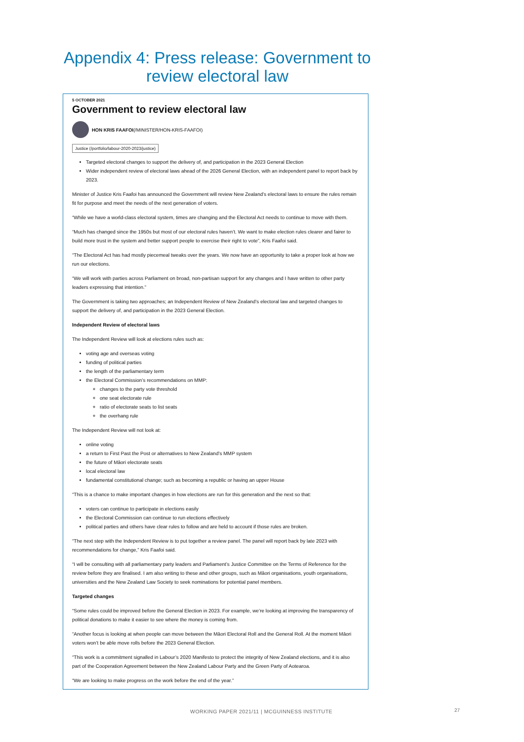Appendix 4: Press release: Government to
review electoral law
5 OCTOBER 2021
Government to review electoral law
HON KRIS FAAFOI (/MINISTER/HON-KRIS-FAAFOI)
Justice (/portfolio/labour-2020-2023/justice)
Targeted electoral changes to support the delivery of, and participation in the 2023 General Election
Wider independent review of electoral laws ahead of the 2026 General Election, with an independent panel to report back by 2023.
Minister of Justice Kris Faafoi has announced the Government will review New Zealand’s electoral laws to ensure the rules remain fit for purpose and meet the needs of the next generation of voters.
“While we have a world-class electoral system, times are changing and the Electoral Act needs to continue to move with them.
“Much has changed since the 1950s but most of our electoral rules haven’t. We want to make election rules clearer and fairer to build more trust in the system and better support people to exercise their right to vote”, Kris Faafoi said.
“The Electoral Act has had mostly piecemeal tweaks over the years. We now have an opportunity to take a proper look at how we run our elections.
“We will work with parties across Parliament on broad, non-partisan support for any changes and I have written to other party leaders expressing that intention.”
The Government is taking two approaches; an Independent Review of New Zealand’s electoral law and targeted changes to support the delivery of, and participation in the 2023 General Election.
Independent Review of electoral laws
The Independent Review will look at elections rules such as:
voting age and overseas voting
funding of political parties
the length of the parliamentary term
the Electoral Commission’s recommendations on MMP:
changes to the party vote threshold
one seat electorate rule
ratio of electorate seats to list seats
the overhang rule
The Independent Review will not look at:
online voting
a return to First Past the Post or alternatives to New Zealand’s MMP system
the future of Māori electorate seats
local electoral law
fundamental constitutional change; such as becoming a republic or having an upper House
“This is a chance to make important changes in how elections are run for this generation and the next so that:
voters can continue to participate in elections easily
the Electoral Commission can continue to run elections effectively
political parties and others have clear rules to follow and are held to account if those rules are broken.
“The next step with the Independent Review is to put together a review panel. The panel will report back by late 2023 with recommendations for change,” Kris Faafoi said.
“I will be consulting with all parliamentary party leaders and Parliament’s Justice Committee on the Terms of Reference for the review before they are finalised. I am also writing to these and other groups, such as Māori organisations, youth organisations, universities and the New Zealand Law Society to seek nominations for potential panel members.
Targeted changes
“Some rules could be improved before the General Election in 2023. For example, we’re looking at improving the transparency of political donations to make it easier to see where the money is coming from.
“Another focus is looking at when people can move between the Māori Electoral Roll and the General Roll. At the moment Māori voters won’t be able move rolls before the 2023 General Election.
“This work is a commitment signalled in Labour’s 2020 Manifesto to protect the integrity of New Zealand elections, and it is also part of the Cooperation Agreement between the New Zealand Labour Party and the Green Party of Aotearoa.
“We are looking to make progress on the work before the end of the year.”
WORKING PAPER 2021/11 | MCGUINNESS INSTITUTE
27